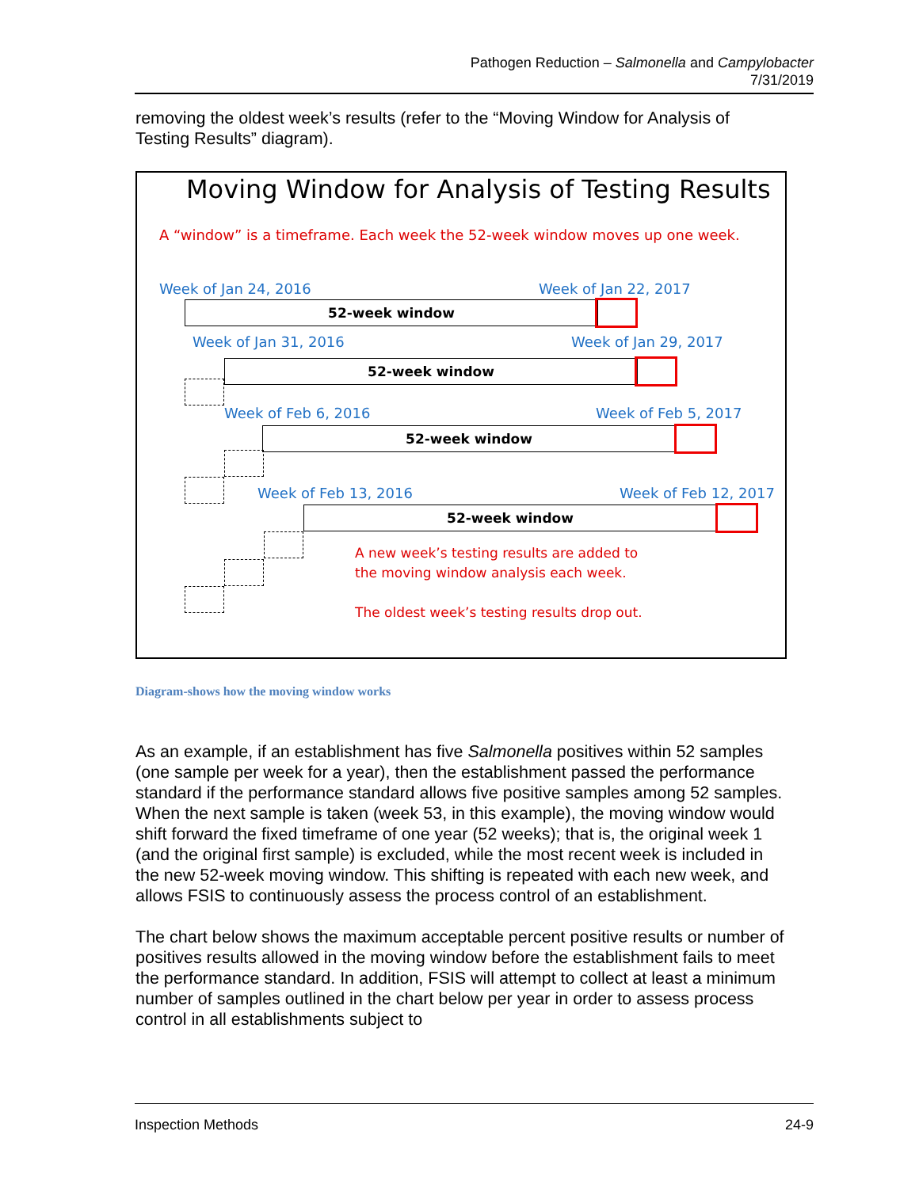Pathogen Reduction – Salmonella and Campylobacter
7/31/2019
removing the oldest week’s results (refer to the “Moving Window for Analysis of Testing Results” diagram).
Moving Window for Analysis of Testing Results
A “window” is a timeframe. Each week the 52-week window moves up one week.
Week of Jan 24, 2016 Week of Jan 22, 2017
52-week window
Week of Jan 31, 2016 Week of Jan 29, 2017
52-week window
Week of Feb 6, 2016 Week of Feb 5, 2017
52-week window
Week of Feb 13, 2016 Week of Feb 12, 2017
52-week window
A new week’s testing results are added to
the moving window analysis each week.
The oldest week’s testing results drop out.
Diagram-shows how the moving window works
As an example, if an establishment has five Salmonella positives within 52 samples (one sample per week for a year), then the establishment passed the performance standard if the performance standard allows five positive samples among 52 samples. When the next sample is taken (week 53, in this example), the moving window would shift forward the fixed timeframe of one year (52 weeks); that is, the original week 1 (and the original first sample) is excluded, while the most recent week is included in the new 52-week moving window. This shifting is repeated with each new week, and allows FSIS to continuously assess the process control of an establishment.
The chart below shows the maximum acceptable percent positive results or number of positives results allowed in the moving window before the establishment fails to meet the performance standard. In addition, FSIS will attempt to collect at least a minimum number of samples outlined in the chart below per year in order to assess process control in all establishments subject to
Inspection Methods 24-9